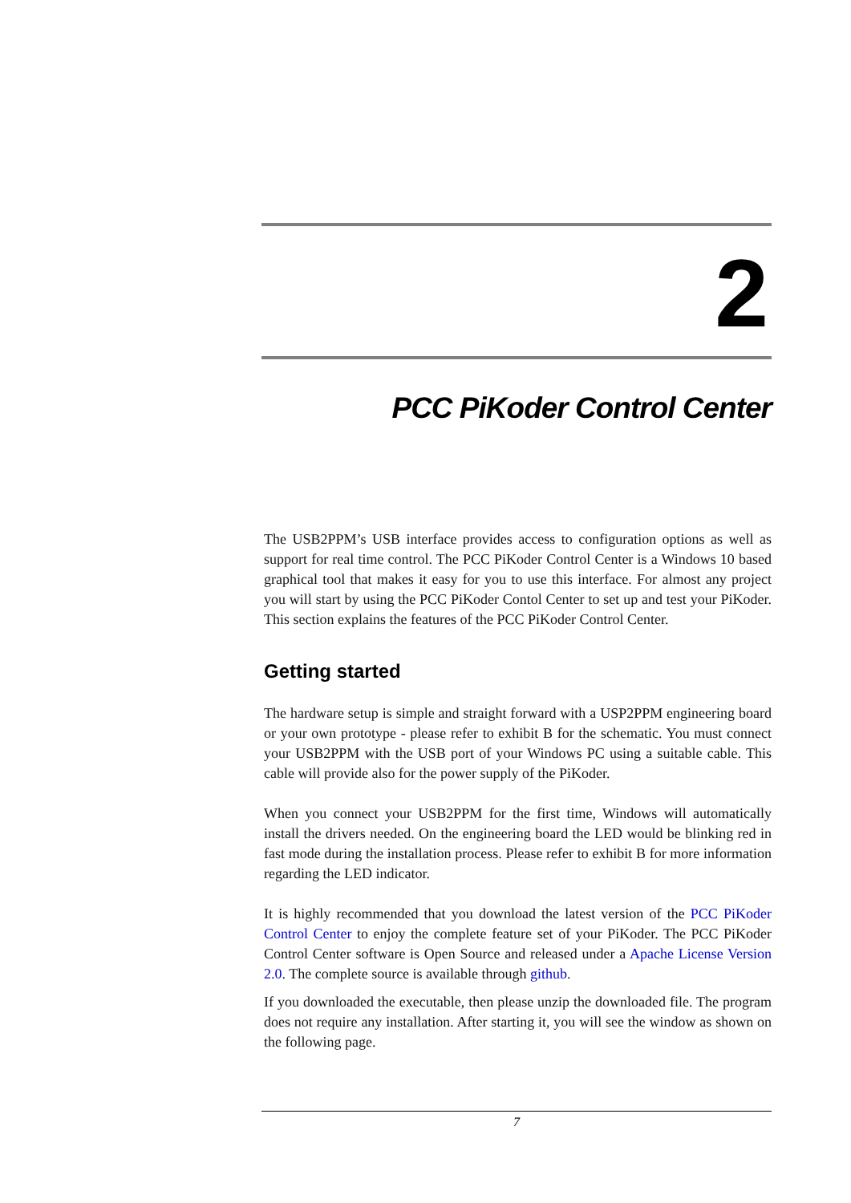2
PCC PiKoder Control Center
The USB2PPM’s USB interface provides access to configuration options as well as support for real time control. The PCC PiKoder Control Center is a Windows 10 based graphical tool that makes it easy for you to use this interface. For almost any project you will start by using the PCC PiKoder Contol Center to set up and test your PiKoder. This section explains the features of the PCC PiKoder Control Center.
Getting started
The hardware setup is simple and straight forward with a USP2PPM engineering board or your own prototype - please refer to exhibit B for the schematic. You must connect your USB2PPM with the USB port of your Windows PC using a suitable cable. This cable will provide also for the power supply of the PiKoder.
When you connect your USB2PPM for the first time, Windows will automatically install the drivers needed. On the engineering board the LED would be blinking red in fast mode during the installation process. Please refer to exhibit B for more information regarding the LED indicator.
It is highly recommended that you download the latest version of the PCC PiKoder Control Center to enjoy the complete feature set of your PiKoder. The PCC PiKoder Control Center software is Open Source and released under a Apache License Version 2.0. The complete source is available through github.
If you downloaded the executable, then please unzip the downloaded file. The program does not require any installation. After starting it, you will see the window as shown on the following page.
7